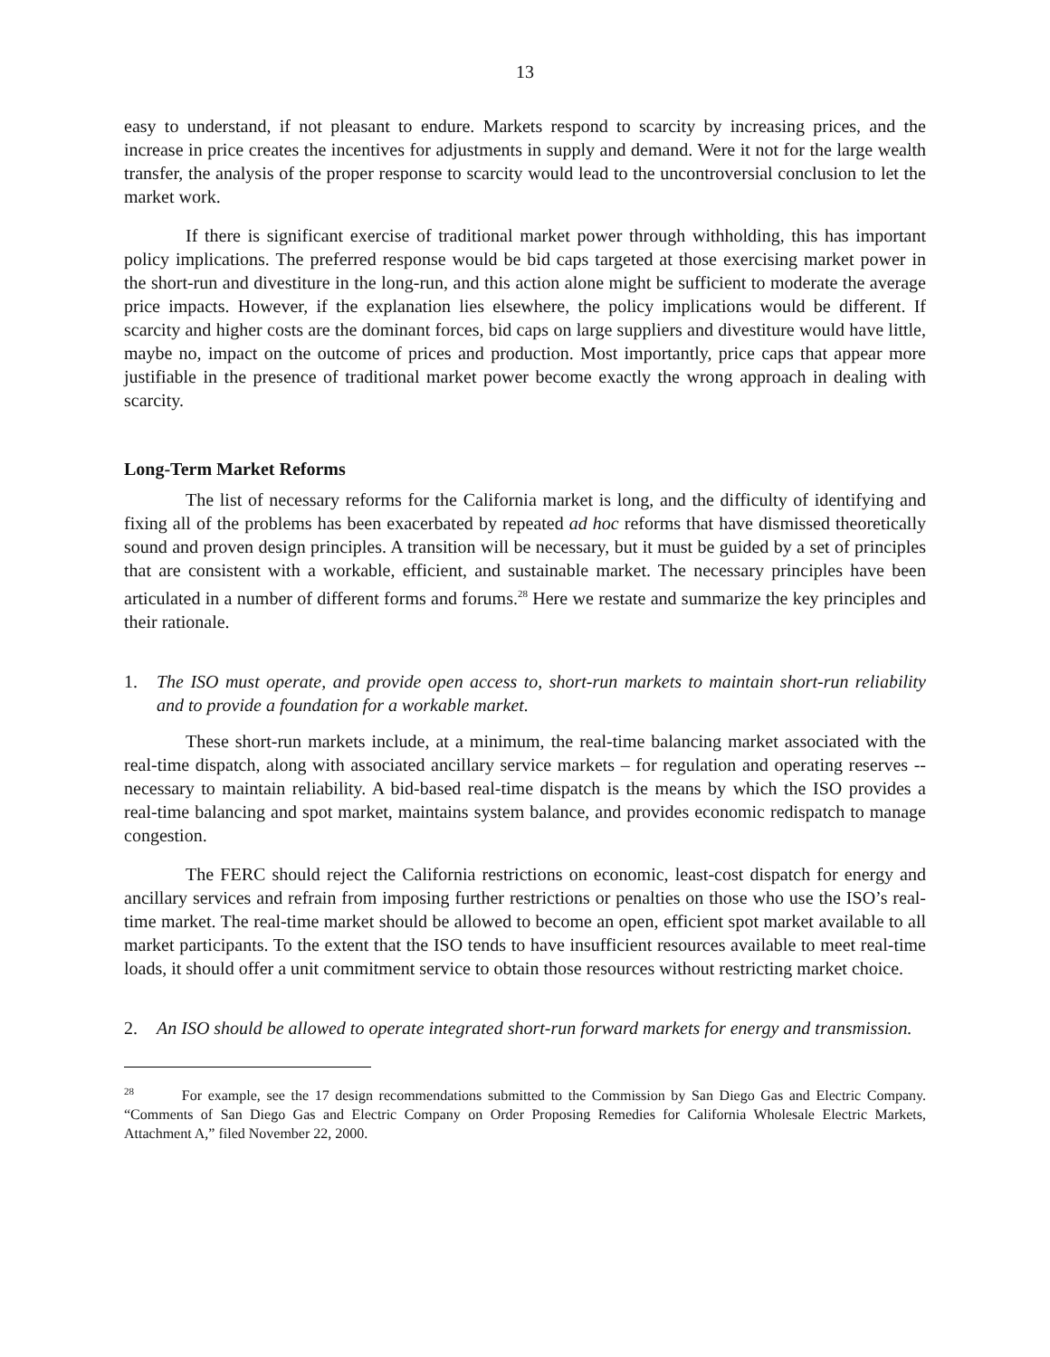13
easy to understand, if not pleasant to endure. Markets respond to scarcity by increasing prices, and the increase in price creates the incentives for adjustments in supply and demand. Were it not for the large wealth transfer, the analysis of the proper response to scarcity would lead to the uncontroversial conclusion to let the market work.
If there is significant exercise of traditional market power through withholding, this has important policy implications. The preferred response would be bid caps targeted at those exercising market power in the short-run and divestiture in the long-run, and this action alone might be sufficient to moderate the average price impacts. However, if the explanation lies elsewhere, the policy implications would be different. If scarcity and higher costs are the dominant forces, bid caps on large suppliers and divestiture would have little, maybe no, impact on the outcome of prices and production. Most importantly, price caps that appear more justifiable in the presence of traditional market power become exactly the wrong approach in dealing with scarcity.
Long-Term Market Reforms
The list of necessary reforms for the California market is long, and the difficulty of identifying and fixing all of the problems has been exacerbated by repeated ad hoc reforms that have dismissed theoretically sound and proven design principles. A transition will be necessary, but it must be guided by a set of principles that are consistent with a workable, efficient, and sustainable market. The necessary principles have been articulated in a number of different forms and forums.<sup>28</sup> Here we restate and summarize the key principles and their rationale.
1. The ISO must operate, and provide open access to, short-run markets to maintain short-run reliability and to provide a foundation for a workable market.
These short-run markets include, at a minimum, the real-time balancing market associated with the real-time dispatch, along with associated ancillary service markets – for regulation and operating reserves -- necessary to maintain reliability. A bid-based real-time dispatch is the means by which the ISO provides a real-time balancing and spot market, maintains system balance, and provides economic redispatch to manage congestion.
The FERC should reject the California restrictions on economic, least-cost dispatch for energy and ancillary services and refrain from imposing further restrictions or penalties on those who use the ISO’s real-time market. The real-time market should be allowed to become an open, efficient spot market available to all market participants. To the extent that the ISO tends to have insufficient resources available to meet real-time loads, it should offer a unit commitment service to obtain those resources without restricting market choice.
2. An ISO should be allowed to operate integrated short-run forward markets for energy and transmission.
<sup>28</sup> For example, see the 17 design recommendations submitted to the Commission by San Diego Gas and Electric Company. “Comments of San Diego Gas and Electric Company on Order Proposing Remedies for California Wholesale Electric Markets, Attachment A,” filed November 22, 2000.